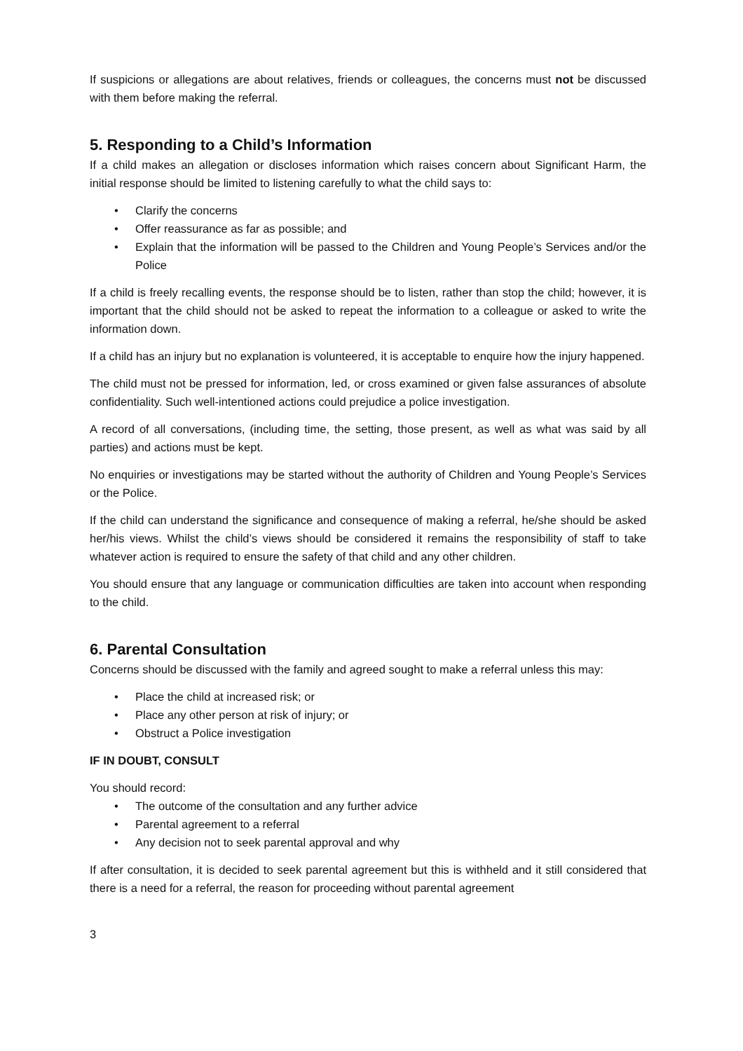If suspicions or allegations are about relatives, friends or colleagues, the concerns must not be discussed with them before making the referral.
5. Responding to a Child’s Information
If a child makes an allegation or discloses information which raises concern about Significant Harm, the initial response should be limited to listening carefully to what the child says to:
• Clarify the concerns
• Offer reassurance as far as possible; and
• Explain that the information will be passed to the Children and Young People’s Services and/or the Police
If a child is freely recalling events, the response should be to listen, rather than stop the child; however, it is important that the child should not be asked to repeat the information to a colleague or asked to write the information down.
If a child has an injury but no explanation is volunteered, it is acceptable to enquire how the injury happened.
The child must not be pressed for information, led, or cross examined or given false assurances of absolute confidentiality. Such well-intentioned actions could prejudice a police investigation.
A record of all conversations, (including time, the setting, those present, as well as what was said by all parties) and actions must be kept.
No enquiries or investigations may be started without the authority of Children and Young People’s Services or the Police.
If the child can understand the significance and consequence of making a referral, he/she should be asked her/his views. Whilst the child’s views should be considered it remains the responsibility of staff to take whatever action is required to ensure the safety of that child and any other children.
You should ensure that any language or communication difficulties are taken into account when responding to the child.
6. Parental Consultation
Concerns should be discussed with the family and agreed sought to make a referral unless this may:
• Place the child at increased risk; or
• Place any other person at risk of injury; or
• Obstruct a Police investigation
IF IN DOUBT, CONSULT
You should record:
• The outcome of the consultation and any further advice
• Parental agreement to a referral
• Any decision not to seek parental approval and why
If after consultation, it is decided to seek parental agreement but this is withheld and it still considered that there is a need for a referral, the reason for proceeding without parental agreement
3